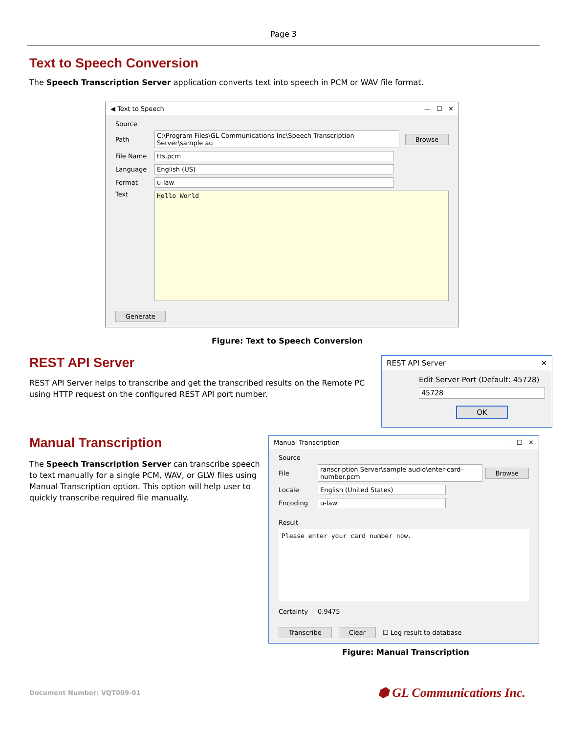Page 3
Text to Speech Conversion
The Speech Transcription Server application converts text into speech in PCM or WAV file format.
◀ Text to Speech — ☐ ✕
Source
Path C:\Program Files\GL Communications Inc\Speech Transcription Server\sample au Browse
File Name tts.pcm
Language English (US)
Format u-law
Text Hello World
Generate
Figure: Text to Speech Conversion
REST API Server
REST API Server helps to transcribe and get the transcribed results on the Remote PC using HTTP request on the configured REST API port number.
REST API Server ✕
Edit Server Port (Default: 45728)
45728
OK
Manual Transcription
The Speech Transcription Server can transcribe speech to text manually for a single PCM, WAV, or GLW files using Manual Transcription option. This option will help user to quickly transcribe required file manually.
Manual Transcription — ☐ ✕
Source
File ranscription Server\sample audio\enter-card-number.pcm Browse
Locale English (United States)
Encoding u-law
Result
Please enter your card number now.
Certainty 0.9475
Transcribe Clear ☐ Log result to database
Figure: Manual Transcription
Document Number: VQT009-01 ⬢ GL Communications Inc.